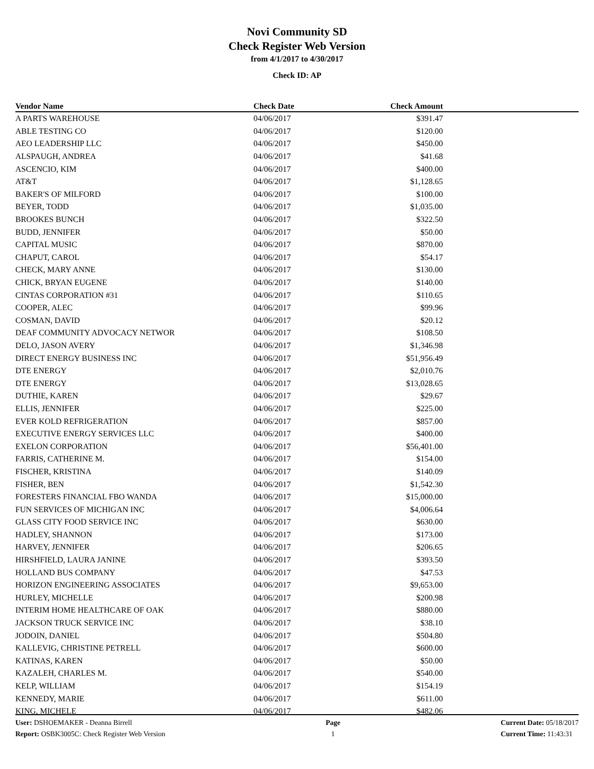Novi Community SD
Check Register Web Version
from 4/1/2017 to 4/30/2017
Check ID: AP
| Vendor Name | Check Date | Check Amount | |
| --- | --- | --- | --- |
| A PARTS WAREHOUSE | 04/06/2017 | $391.47 | |
| ABLE TESTING CO | 04/06/2017 | $120.00 | |
| AEO LEADERSHIP LLC | 04/06/2017 | $450.00 | |
| ALSPAUGH, ANDREA | 04/06/2017 | $41.68 | |
| ASCENCIO, KIM | 04/06/2017 | $400.00 | |
| AT&T | 04/06/2017 | $1,128.65 | |
| BAKER'S OF MILFORD | 04/06/2017 | $100.00 | |
| BEYER, TODD | 04/06/2017 | $1,035.00 | |
| BROOKES BUNCH | 04/06/2017 | $322.50 | |
| BUDD, JENNIFER | 04/06/2017 | $50.00 | |
| CAPITAL MUSIC | 04/06/2017 | $870.00 | |
| CHAPUT, CAROL | 04/06/2017 | $54.17 | |
| CHECK, MARY ANNE | 04/06/2017 | $130.00 | |
| CHICK, BRYAN EUGENE | 04/06/2017 | $140.00 | |
| CINTAS CORPORATION #31 | 04/06/2017 | $110.65 | |
| COOPER, ALEC | 04/06/2017 | $99.96 | |
| COSMAN, DAVID | 04/06/2017 | $20.12 | |
| DEAF COMMUNITY ADVOCACY NETWOR | 04/06/2017 | $108.50 | |
| DELO, JASON AVERY | 04/06/2017 | $1,346.98 | |
| DIRECT ENERGY BUSINESS INC | 04/06/2017 | $51,956.49 | |
| DTE ENERGY | 04/06/2017 | $2,010.76 | |
| DTE ENERGY | 04/06/2017 | $13,028.65 | |
| DUTHIE, KAREN | 04/06/2017 | $29.67 | |
| ELLIS, JENNIFER | 04/06/2017 | $225.00 | |
| EVER KOLD REFRIGERATION | 04/06/2017 | $857.00 | |
| EXECUTIVE ENERGY SERVICES LLC | 04/06/2017 | $400.00 | |
| EXELON CORPORATION | 04/06/2017 | $56,401.00 | |
| FARRIS, CATHERINE M. | 04/06/2017 | $154.00 | |
| FISCHER, KRISTINA | 04/06/2017 | $140.09 | |
| FISHER, BEN | 04/06/2017 | $1,542.30 | |
| FORESTERS FINANCIAL FBO WANDA | 04/06/2017 | $15,000.00 | |
| FUN SERVICES OF MICHIGAN INC | 04/06/2017 | $4,006.64 | |
| GLASS CITY FOOD SERVICE INC | 04/06/2017 | $630.00 | |
| HADLEY, SHANNON | 04/06/2017 | $173.00 | |
| HARVEY, JENNIFER | 04/06/2017 | $206.65 | |
| HIRSHFIELD, LAURA JANINE | 04/06/2017 | $393.50 | |
| HOLLAND BUS COMPANY | 04/06/2017 | $47.53 | |
| HORIZON ENGINEERING ASSOCIATES | 04/06/2017 | $9,653.00 | |
| HURLEY, MICHELLE | 04/06/2017 | $200.98 | |
| INTERIM HOME HEALTHCARE OF OAK | 04/06/2017 | $880.00 | |
| JACKSON TRUCK SERVICE INC | 04/06/2017 | $38.10 | |
| JODOIN, DANIEL | 04/06/2017 | $504.80 | |
| KALLEVIG, CHRISTINE PETRELL | 04/06/2017 | $600.00 | |
| KATINAS, KAREN | 04/06/2017 | $50.00 | |
| KAZALEH, CHARLES M. | 04/06/2017 | $540.00 | |
| KELP, WILLIAM | 04/06/2017 | $154.19 | |
| KENNEDY, MARIE | 04/06/2017 | $611.00 | |
| KING, MICHELE | 04/06/2017 | $482.06 | |
User: DSHOEMAKER - Deanna Birrell
Report: OSBK3005C: Check Register Web Version
Page
1
Current Date: 05/18/2017
Current Time: 11:43:31